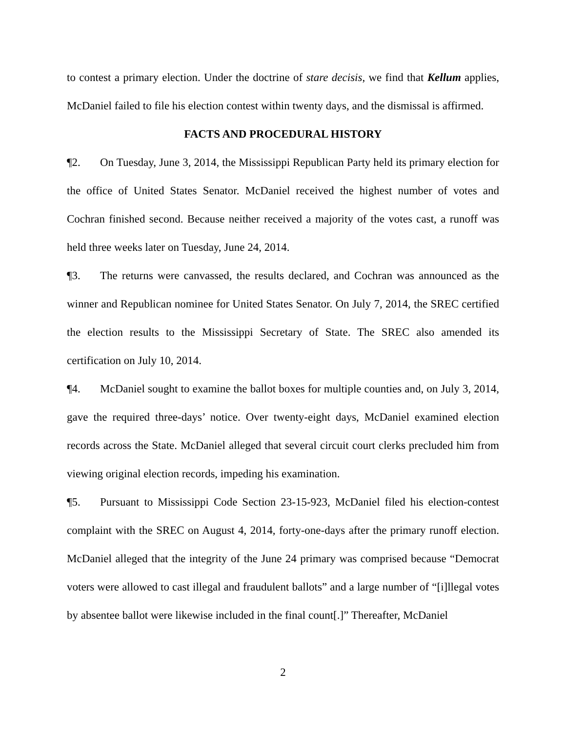to contest a primary election. Under the doctrine of stare decisis, we find that Kellum applies, McDaniel failed to file his election contest within twenty days, and the dismissal is affirmed.
FACTS AND PROCEDURAL HISTORY
¶2. On Tuesday, June 3, 2014, the Mississippi Republican Party held its primary election for the office of United States Senator. McDaniel received the highest number of votes and Cochran finished second. Because neither received a majority of the votes cast, a runoff was held three weeks later on Tuesday, June 24, 2014.
¶3. The returns were canvassed, the results declared, and Cochran was announced as the winner and Republican nominee for United States Senator. On July 7, 2014, the SREC certified the election results to the Mississippi Secretary of State. The SREC also amended its certification on July 10, 2014.
¶4. McDaniel sought to examine the ballot boxes for multiple counties and, on July 3, 2014, gave the required three-days’ notice. Over twenty-eight days, McDaniel examined election records across the State. McDaniel alleged that several circuit court clerks precluded him from viewing original election records, impeding his examination.
¶5. Pursuant to Mississippi Code Section 23-15-923, McDaniel filed his election-contest complaint with the SREC on August 4, 2014, forty-one-days after the primary runoff election. McDaniel alleged that the integrity of the June 24 primary was comprised because “Democrat voters were allowed to cast illegal and fraudulent ballots” and a large number of “[i]llegal votes by absentee ballot were likewise included in the final count[.]” Thereafter, McDaniel
2